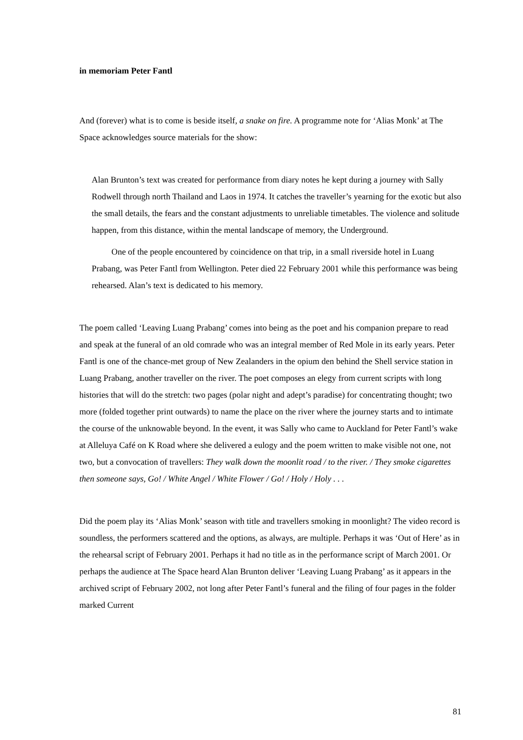in memoriam Peter Fantl
And (forever) what is to come is beside itself, a snake on fire. A programme note for ‘Alias Monk’ at The Space acknowledges source materials for the show:
Alan Brunton’s text was created for performance from diary notes he kept during a journey with Sally Rodwell through north Thailand and Laos in 1974. It catches the traveller’s yearning for the exotic but also the small details, the fears and the constant adjustments to unreliable timetables. The violence and solitude happen, from this distance, within the mental landscape of memory, the Underground.
One of the people encountered by coincidence on that trip, in a small riverside hotel in Luang Prabang, was Peter Fantl from Wellington. Peter died 22 February 2001 while this performance was being rehearsed. Alan’s text is dedicated to his memory.
The poem called ‘Leaving Luang Prabang’ comes into being as the poet and his companion prepare to read and speak at the funeral of an old comrade who was an integral member of Red Mole in its early years. Peter Fantl is one of the chance-met group of New Zealanders in the opium den behind the Shell service station in Luang Prabang, another traveller on the river. The poet composes an elegy from current scripts with long histories that will do the stretch: two pages (polar night and adept’s paradise) for concentrating thought; two more (folded together print outwards) to name the place on the river where the journey starts and to intimate the course of the unknowable beyond. In the event, it was Sally who came to Auckland for Peter Fantl’s wake at Alleluya Café on K Road where she delivered a eulogy and the poem written to make visible not one, not two, but a convocation of travellers: They walk down the moonlit road / to the river. / They smoke cigarettes then someone says, Go! / White Angel / White Flower / Go! / Holy / Holy . . .
Did the poem play its ‘Alias Monk’ season with title and travellers smoking in moonlight? The video record is soundless, the performers scattered and the options, as always, are multiple. Perhaps it was ‘Out of Here’ as in the rehearsal script of February 2001. Perhaps it had no title as in the performance script of March 2001. Or perhaps the audience at The Space heard Alan Brunton deliver ‘Leaving Luang Prabang’ as it appears in the archived script of February 2002, not long after Peter Fantl’s funeral and the filing of four pages in the folder marked Current
81